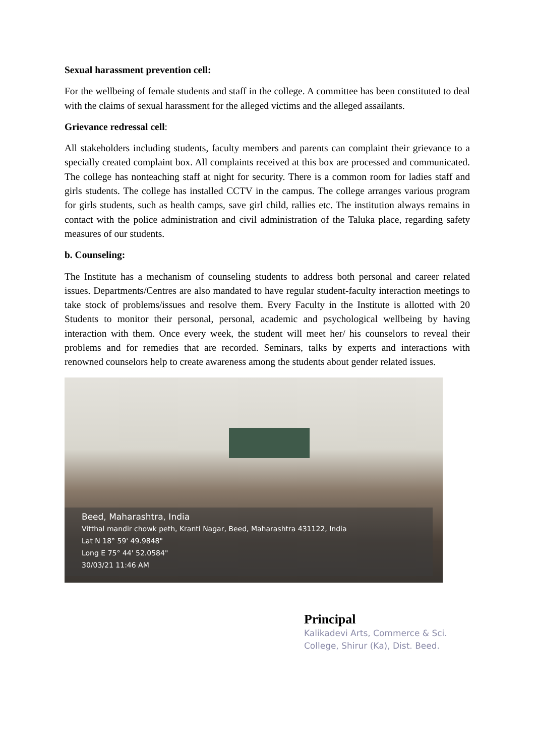Sexual harassment prevention cell:
For the wellbeing of female students and staff in the college. A committee has been constituted to deal with the claims of sexual harassment for the alleged victims and the alleged assailants.
Grievance redressal cell:
All stakeholders including students, faculty members and parents can complaint their grievance to a specially created complaint box. All complaints received at this box are processed and communicated. The college has nonteaching staff at night for security. There is a common room for ladies staff and girls students. The college has installed CCTV in the campus. The college arranges various program for girls students, such as health camps, save girl child, rallies etc. The institution always remains in contact with the police administration and civil administration of the Taluka place, regarding safety measures of our students.
b. Counseling:
The Institute has a mechanism of counseling students to address both personal and career related issues. Departments/Centres are also mandated to have regular student-faculty interaction meetings to take stock of problems/issues and resolve them. Every Faculty in the Institute is allotted with 20 Students to monitor their personal, personal, academic and psychological wellbeing by having interaction with them. Once every week, the student will meet her/ his counselors to reveal their problems and for remedies that are recorded. Seminars, talks by experts and interactions with renowned counselors help to create awareness among the students about gender related issues.
Beed, Maharashtra, India
Vitthal mandir chowk peth, Kranti Nagar, Beed, Maharashtra 431122, India
Lat N 18° 59' 49.9848"
Long E 75° 44' 52.0584"
30/03/21 11:46 AM
Principal
Kalikadevi Arts, Commerce & Sci.
College, Shirur (Ka), Dist. Beed.